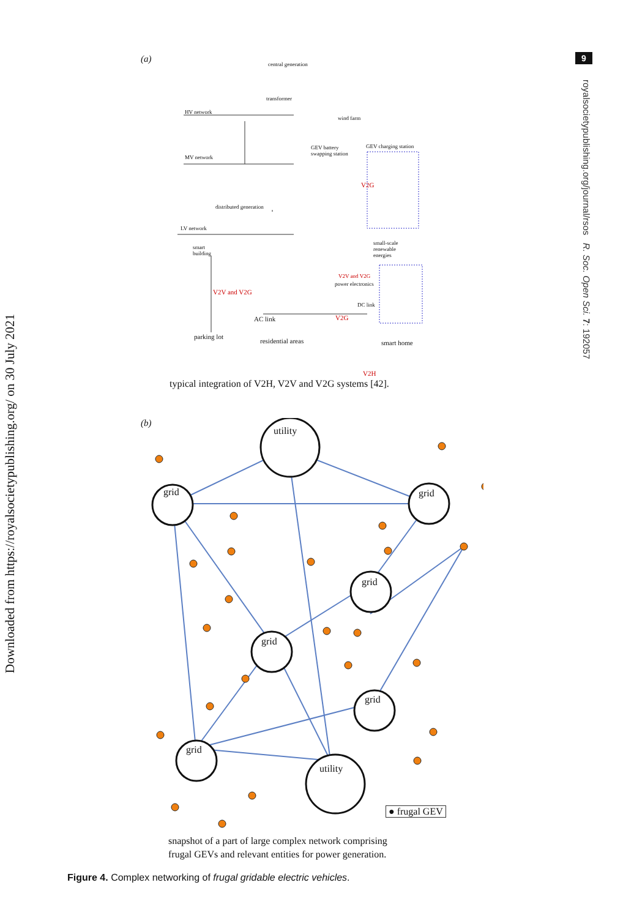Downloaded from https://royalsocietypublishing.org/ on 30 July 2021
9
royalsocietypublishing.org/journal/rsos R. Soc. Open Sci. 7: 192057
(a)
central generation
transformer
HV network
wind farm
GEV battery
swapping station
GEV charging station
MV network
V2G
distributed generation
LV network
smart
building
small-scale
renewable
energies
V2V and V2G
power electronics
V2V and V2G
DC link
AC link V2G
parking lot
residential areas smart home
V2H
typical integration of V2H, V2V and V2G systems [42].
(b)
utility
grid grid
grid
grid
grid
grid
utility
● frugal GEV
snapshot of a part of large complex network comprising
frugal GEVs and relevant entities for power generation.
Figure 4. Complex networking of frugal gridable electric vehicles.